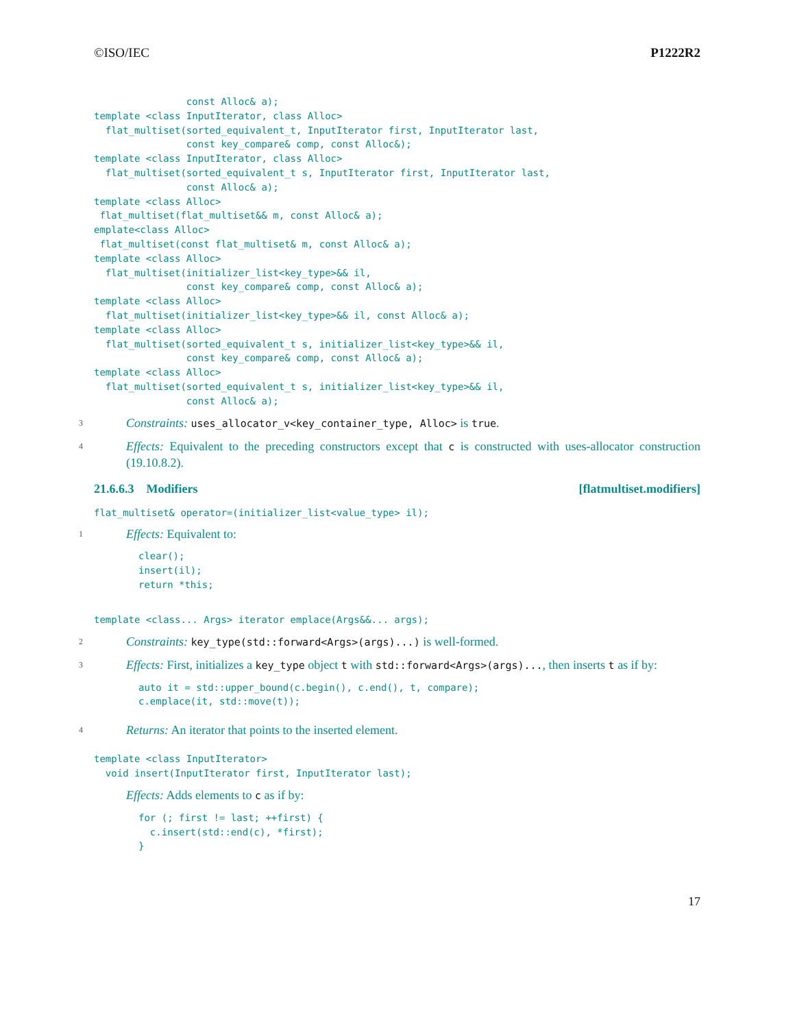©ISO/IEC P1222R2
                const Alloc& a);
template <class InputIterator, class Alloc>
  flat_multiset(sorted_equivalent_t, InputIterator first, InputIterator last,
                const key_compare& comp, const Alloc&);
template <class InputIterator, class Alloc>
  flat_multiset(sorted_equivalent_t s, InputIterator first, InputIterator last,
                const Alloc& a);
template <class Alloc>
 flat_multiset(flat_multiset&& m, const Alloc& a);
emplate<class Alloc>
 flat_multiset(const flat_multiset& m, const Alloc& a);
template <class Alloc>
  flat_multiset(initializer_list<key_type>&& il,
                const key_compare& comp, const Alloc& a);
template <class Alloc>
  flat_multiset(initializer_list<key_type>&& il, const Alloc& a);
template <class Alloc>
  flat_multiset(sorted_equivalent_t s, initializer_list<key_type>&& il,
                const key_compare& comp, const Alloc& a);
template <class Alloc>
  flat_multiset(sorted_equivalent_t s, initializer_list<key_type>&& il,
                const Alloc& a);
3 Constraints: uses_allocator_v<key_container_type, Alloc> is true.
4 Effects: Equivalent to the preceding constructors except that c is constructed with uses-allocator construction (19.10.8.2).
21.6.6.3 Modifiers [flatmultiset.modifiers]
flat_multiset& operator=(initializer_list<value_type> il);
1 Effects: Equivalent to:
clear();
insert(il);
return *this;
template <class... Args> iterator emplace(Args&&... args);
2 Constraints: key_type(std::forward<Args>(args)...) is well-formed.
3 Effects: First, initializes a key_type object t with std::forward<Args>(args)..., then inserts t as if by:
auto it = std::upper_bound(c.begin(), c.end(), t, compare);
c.emplace(it, std::move(t));
4 Returns: An iterator that points to the inserted element.
template <class InputIterator>
  void insert(InputIterator first, InputIterator last);
Effects: Adds elements to c as if by:
for (; first != last; ++first) {
  c.insert(std::end(c), *first);
}
17